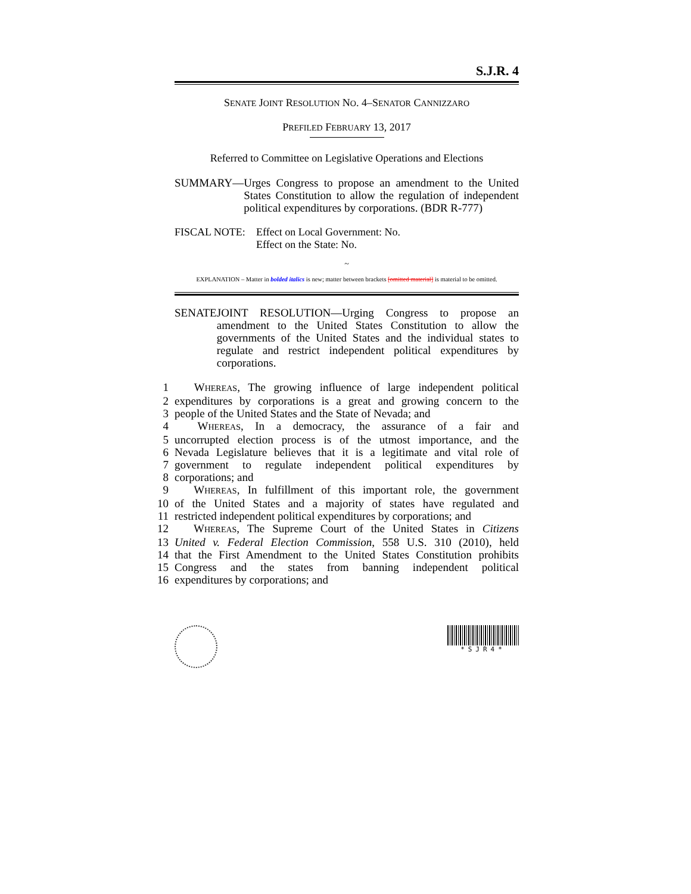S.J.R. 4
SENATE JOINT RESOLUTION NO. 4–SENATOR CANNIZZARO
PREFILED FEBRUARY 13, 2017
Referred to Committee on Legislative Operations and Elections
SUMMARY— Urges Congress to propose an amendment to the United States Constitution to allow the regulation of independent political expenditures by corporations. (BDR R-777)
FISCAL NOTE: Effect on Local Government: No.
Effect on the State: No.
~
EXPLANATION – Matter in bolded italics is new; matter between brackets [omitted material] is material to be omitted.
SENATE JOINT RESOLUTION—Urging Congress to propose an amendment to the United States Constitution to allow the governments of the United States and the individual states to regulate and restrict independent political expenditures by corporations.
1  WHEREAS, The growing influence of large independent political
2 expenditures by corporations is a great and growing concern to the
3 people of the United States and the State of Nevada; and
4  WHEREAS, In a democracy, the assurance of a fair and
5 uncorrupted election process is of the utmost importance, and the
6 Nevada Legislature believes that it is a legitimate and vital role of
7 government to regulate independent political expenditures by
8 corporations; and
9  WHEREAS, In fulfillment of this important role, the government
10 of the United States and a majority of states have regulated and
11 restricted independent political expenditures by corporations; and
12  WHEREAS, The Supreme Court of the United States in Citizens
13 United v. Federal Election Commission, 558 U.S. 310 (2010), held
14 that the First Amendment to the United States Constitution prohibits
15 Congress and the states from banning independent political
16 expenditures by corporations; and
*SJR4*